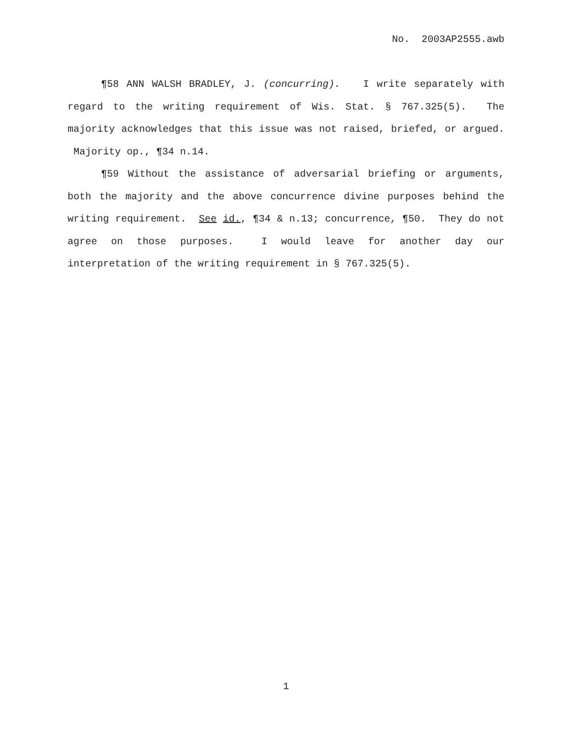No. 2003AP2555.awb
¶58 ANN WALSH BRADLEY, J. (concurring). I write separately with regard to the writing requirement of Wis. Stat. § 767.325(5). The majority acknowledges that this issue was not raised, briefed, or argued. Majority op., ¶34 n.14.
¶59 Without the assistance of adversarial briefing or arguments, both the majority and the above concurrence divine purposes behind the writing requirement. See id., ¶34 & n.13; concurrence, ¶50. They do not agree on those purposes. I would leave for another day our interpretation of the writing requirement in § 767.325(5).
1